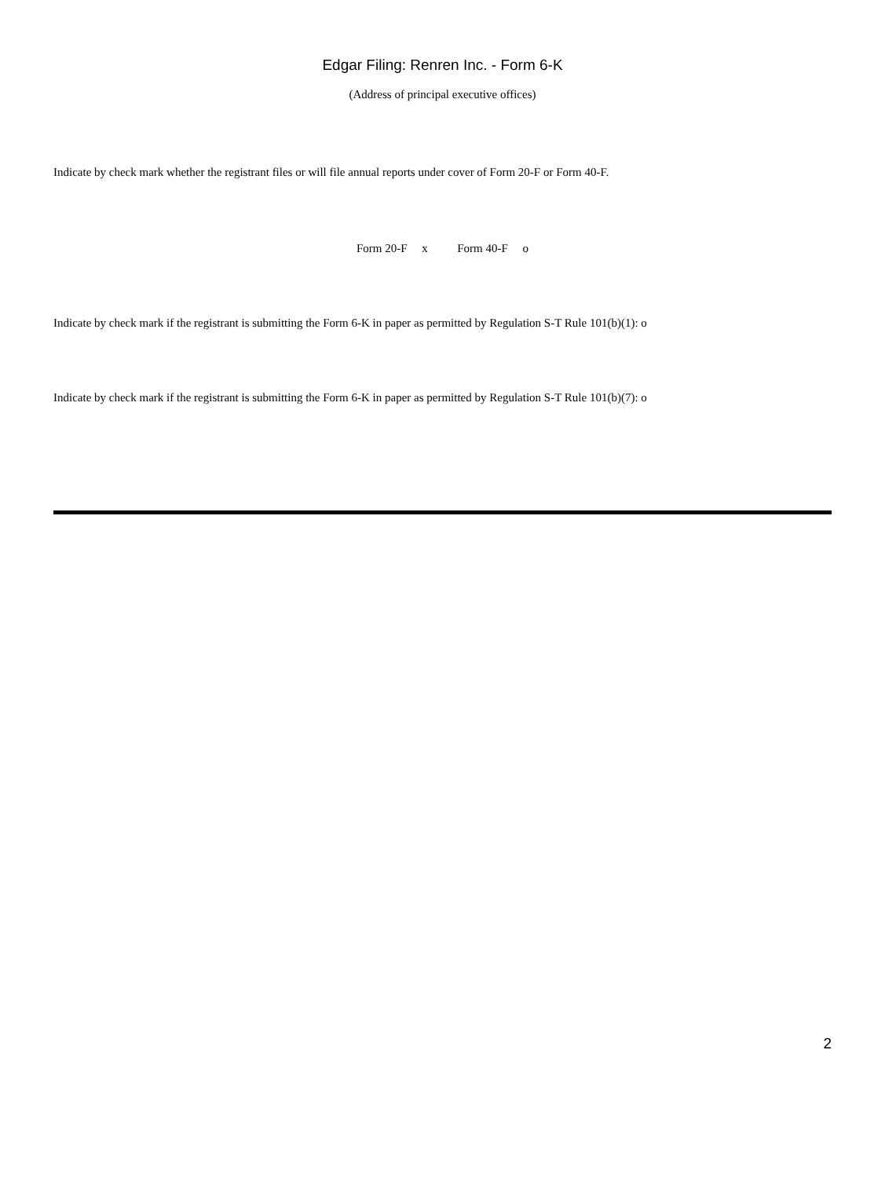Edgar Filing: Renren Inc. - Form 6-K
(Address of principal executive offices)
Indicate by check mark whether the registrant files or will file annual reports under cover of Form 20-F or Form 40-F.
Form 20-F x Form 40-F o
Indicate by check mark if the registrant is submitting the Form 6-K in paper as permitted by Regulation S-T Rule 101(b)(1): o
Indicate by check mark if the registrant is submitting the Form 6-K in paper as permitted by Regulation S-T Rule 101(b)(7): o
2